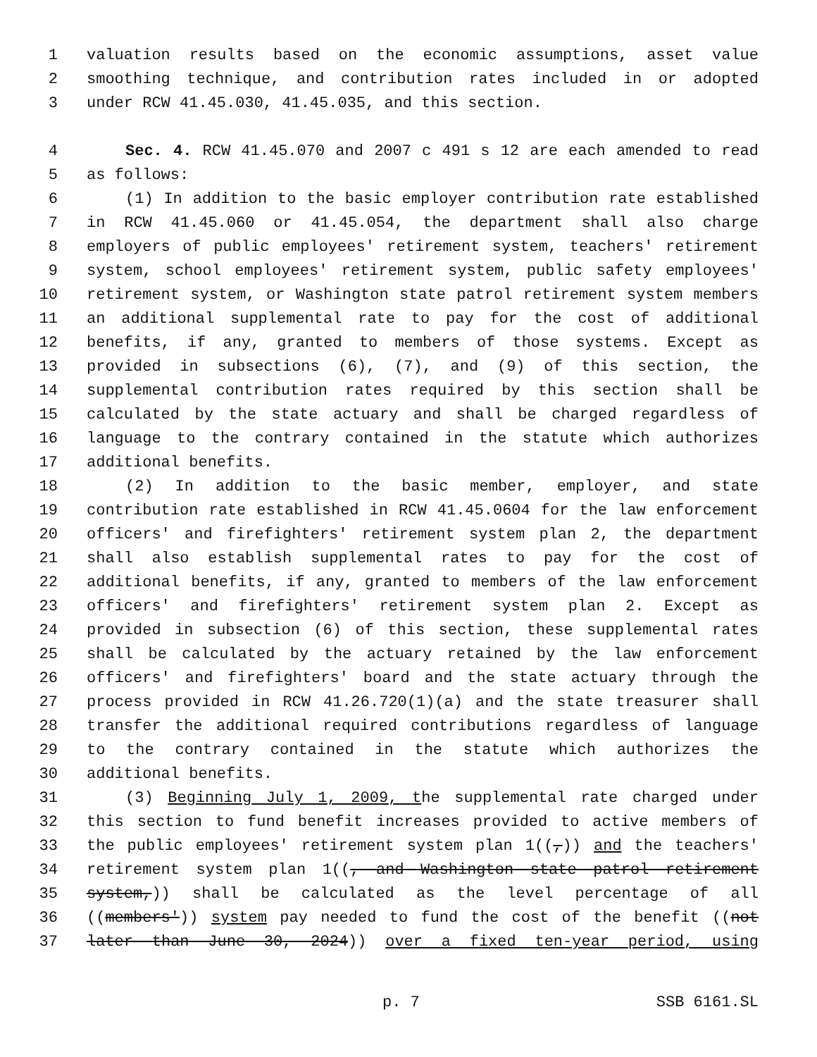1 valuation results based on the economic assumptions, asset value
2 smoothing technique, and contribution rates included in or adopted
3 under RCW 41.45.030, 41.45.035, and this section.
4 Sec. 4. RCW 41.45.070 and 2007 c 491 s 12 are each amended to read
5 as follows:
6 (1) In addition to the basic employer contribution rate established
7 in RCW 41.45.060 or 41.45.054, the department shall also charge
8 employers of public employees' retirement system, teachers' retirement
9 system, school employees' retirement system, public safety employees'
10 retirement system, or Washington state patrol retirement system members
11 an additional supplemental rate to pay for the cost of additional
12 benefits, if any, granted to members of those systems. Except as
13 provided in subsections (6), (7), and (9) of this section, the
14 supplemental contribution rates required by this section shall be
15 calculated by the state actuary and shall be charged regardless of
16 language to the contrary contained in the statute which authorizes
17 additional benefits.
18 (2) In addition to the basic member, employer, and state
19 contribution rate established in RCW 41.45.0604 for the law enforcement
20 officers' and firefighters' retirement system plan 2, the department
21 shall also establish supplemental rates to pay for the cost of
22 additional benefits, if any, granted to members of the law enforcement
23 officers' and firefighters' retirement system plan 2. Except as
24 provided in subsection (6) of this section, these supplemental rates
25 shall be calculated by the actuary retained by the law enforcement
26 officers' and firefighters' board and the state actuary through the
27 process provided in RCW 41.26.720(1)(a) and the state treasurer shall
28 transfer the additional required contributions regardless of language
29 to the contrary contained in the statute which authorizes the
30 additional benefits.
31 (3) Beginning July 1, 2009, the supplemental rate charged under
32 this section to fund benefit increases provided to active members of
33 the public employees' retirement system plan 1((,)) and the teachers'
34 retirement system plan 1((, and Washington state patrol retirement
35 system,)) shall be calculated as the level percentage of all
36 ((members')) system pay needed to fund the cost of the benefit ((not
37 later than June 30, 2024)) over a fixed ten-year period, using
p. 7 SSB 6161.SL